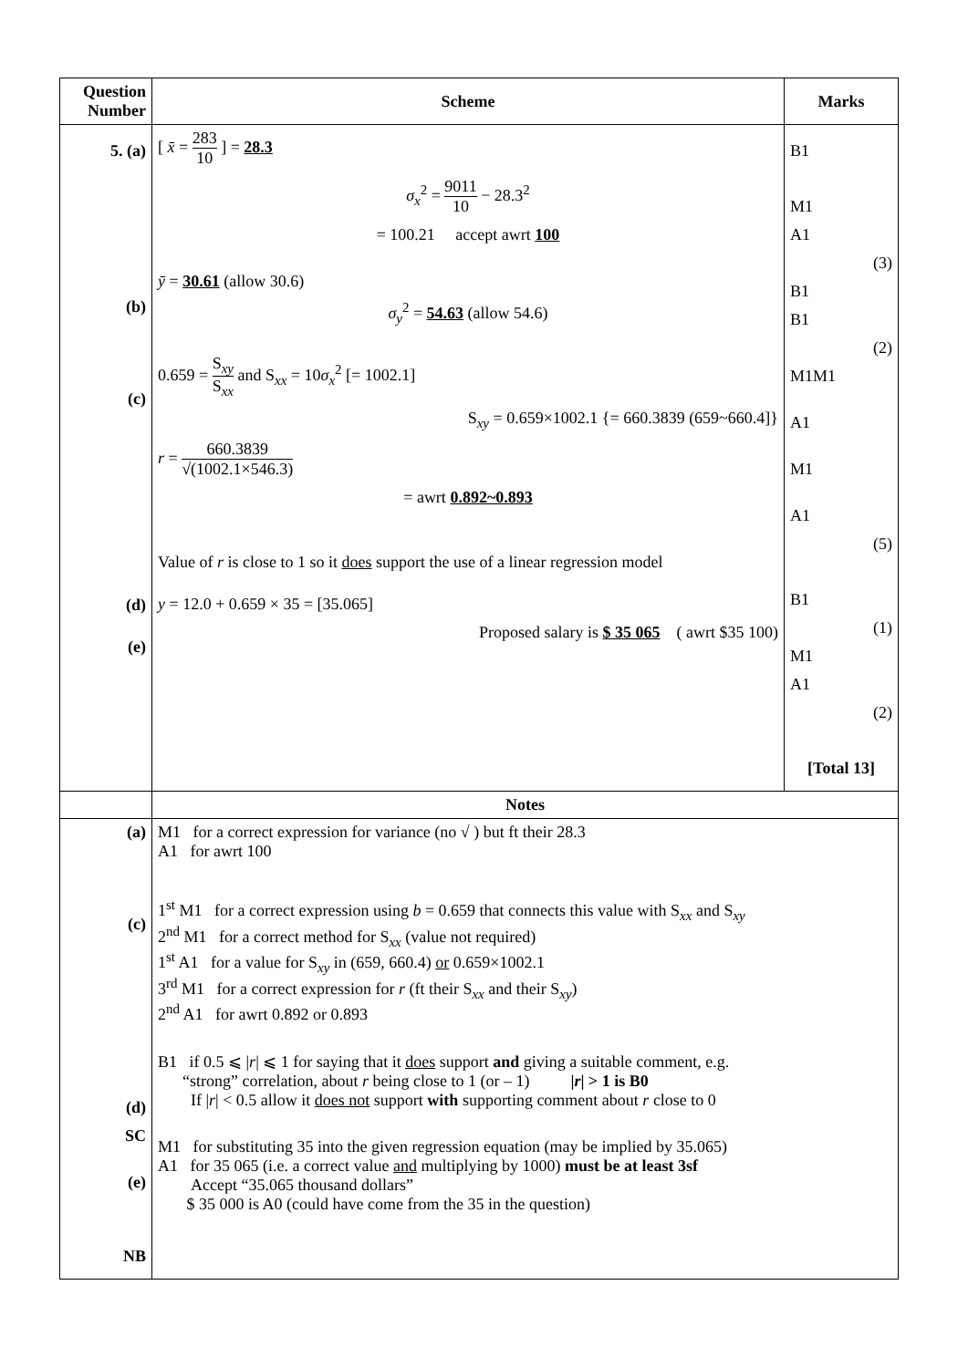| Question Number | Scheme | Marks |
| --- | --- | --- |
| 5. (a) (b) (c) (d) (e) | [ x̄ = 283 10 ] = 28.3 σ<sub>x</sub><sup>2</sup> = 9011 10 − 28.3<sup>2</sup> = 100.21 accept awrt 100 ȳ = 30.61 (allow 30.6) σ<sub>y</sub><sup>2</sup> = 54.63 (allow 54.6) 0.659 = S<sub>xy</sub> S<sub>xx</sub> and S<sub>xx</sub> = 10 σ<sub>x</sub><sup>2</sup> [= 1002.1] S<sub>xy</sub> = 0.659×1002.1 {= 660.3839 (659~660.4]} r = 660.3839 √(1002.1×546.3) = awrt 0.892~0.893 Value of r is close to 1 so it does support the use of a linear regression model y = 12.0 + 0.659 × 35 = [35.065] Proposed salary is $ 35 065 ( awrt $35 100) | B1 M1 A1 (3) B1 B1 (2) M1M1 A1 M1 A1 (5) B1 (1) M1 A1 (2) [Total 13] |
| | Notes | |
| (a) (c) (d) SC (e) NB | M1 for a correct expression for variance (no √ ) but ft their 28.3 A1 for awrt 100 1<sup>st</sup> M1 for a correct expression using b = 0.659 that connects this value with S<sub>xx</sub> and S<sub>xy</sub> 2<sup>nd</sup> M1 for a correct method for S<sub>xx</sub> (value not required) 1<sup>st</sup> A1 for a value for S<sub>xy</sub> in (659, 660.4) or 0.659×1002.1 3<sup>rd</sup> M1 for a correct expression for r (ft their S<sub>xx</sub> and their S<sub>xy</sub>) 2<sup>nd</sup> A1 for awrt 0.892 or 0.893 B1 if 0.5 ⩽ / r / ⩽ 1 for saying that it does support and giving a suitable comment, e.g. “strong” correlation, about r being close to 1 (or – 1) / r / > 1 is B0 If / r / < 0.5 allow it does not support with supporting comment about r close to 0 M1 for substituting 35 into the given regression equation (may be implied by 35.065) A1 for 35 065 (i.e. a correct value and multiplying by 1000) must be at least 3sf Accept “35.065 thousand dollars” $ 35 000 is A0 (could have come from the 35 in the question) | |